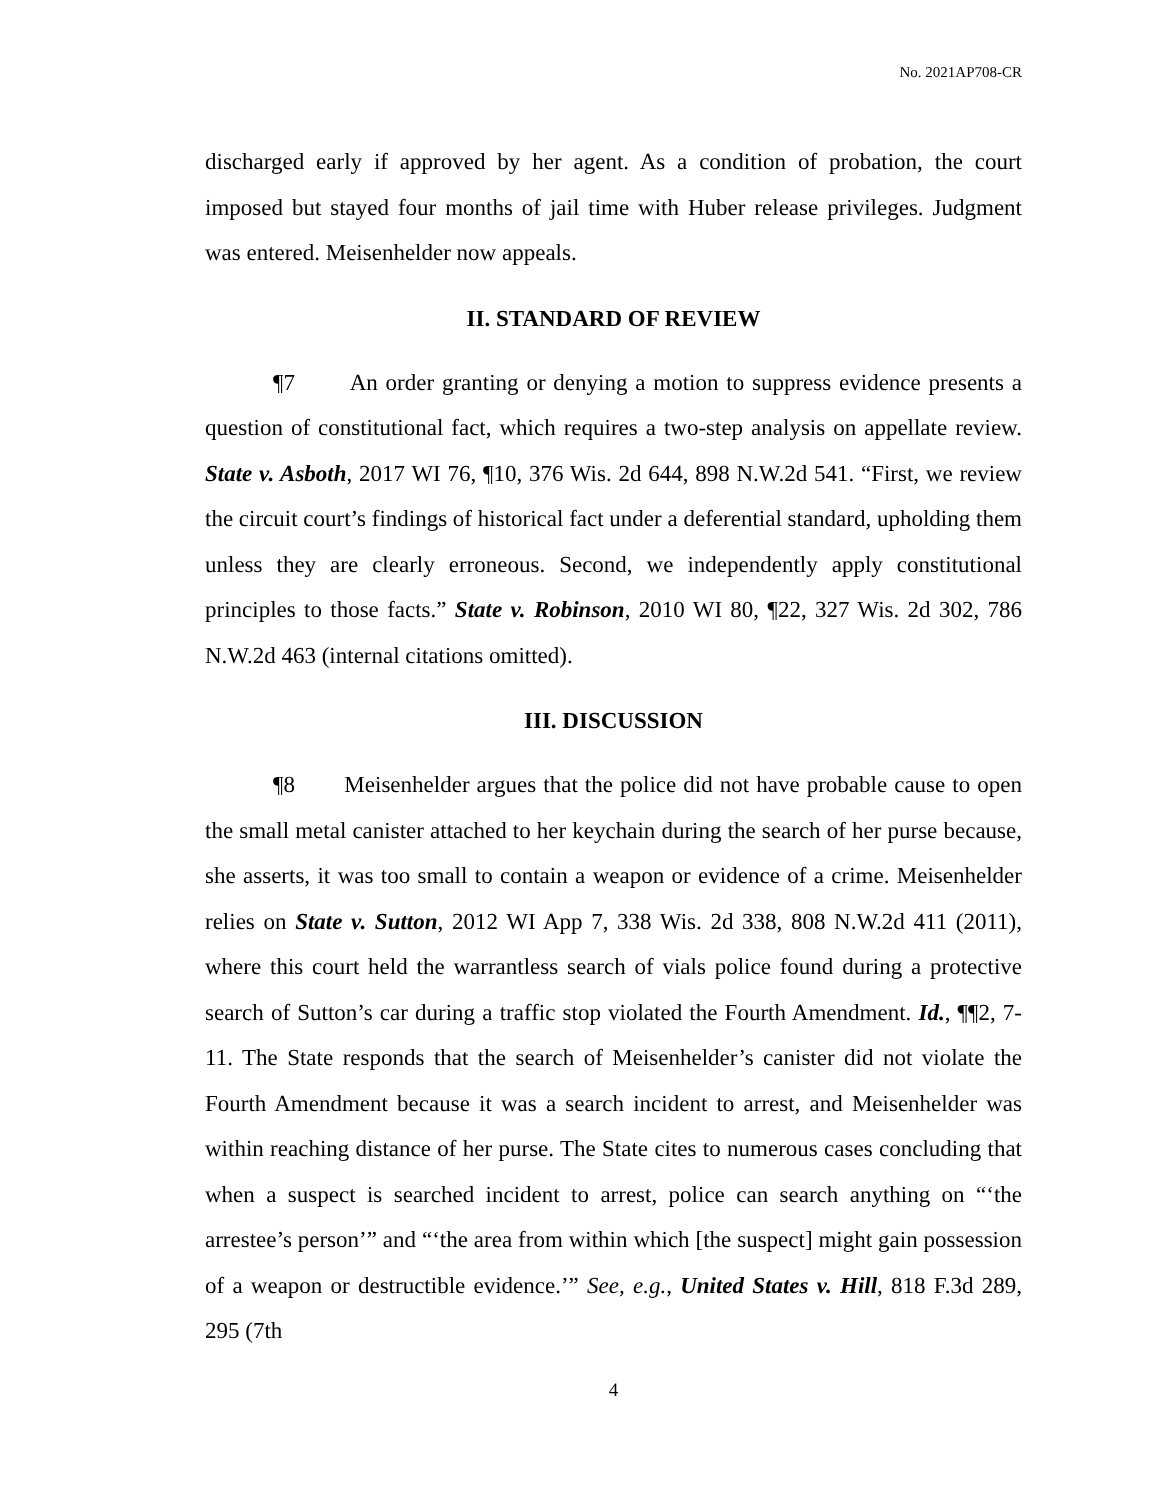No. 2021AP708-CR
discharged early if approved by her agent. As a condition of probation, the court imposed but stayed four months of jail time with Huber release privileges. Judgment was entered. Meisenhelder now appeals.
II. STANDARD OF REVIEW
¶7 An order granting or denying a motion to suppress evidence presents a question of constitutional fact, which requires a two-step analysis on appellate review. State v. Asboth, 2017 WI 76, ¶10, 376 Wis. 2d 644, 898 N.W.2d 541. “First, we review the circuit court’s findings of historical fact under a deferential standard, upholding them unless they are clearly erroneous. Second, we independently apply constitutional principles to those facts.” State v. Robinson, 2010 WI 80, ¶22, 327 Wis. 2d 302, 786 N.W.2d 463 (internal citations omitted).
III. DISCUSSION
¶8 Meisenhelder argues that the police did not have probable cause to open the small metal canister attached to her keychain during the search of her purse because, she asserts, it was too small to contain a weapon or evidence of a crime. Meisenhelder relies on State v. Sutton, 2012 WI App 7, 338 Wis. 2d 338, 808 N.W.2d 411 (2011), where this court held the warrantless search of vials police found during a protective search of Sutton’s car during a traffic stop violated the Fourth Amendment. Id., ¶¶2, 7-11. The State responds that the search of Meisenhelder’s canister did not violate the Fourth Amendment because it was a search incident to arrest, and Meisenhelder was within reaching distance of her purse. The State cites to numerous cases concluding that when a suspect is searched incident to arrest, police can search anything on “‘the arrestee’s person’” and “‘the area from within which [the suspect] might gain possession of a weapon or destructible evidence.’” See, e.g., United States v. Hill, 818 F.3d 289, 295 (7th
4